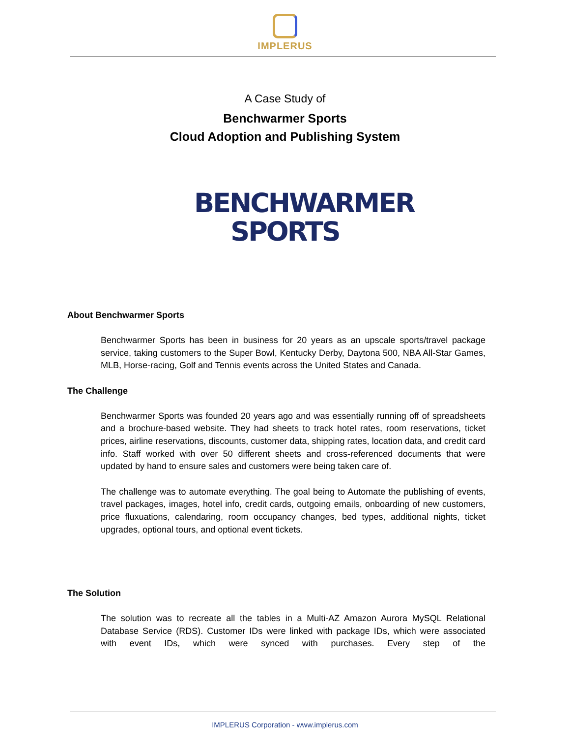IMPLERUS
A Case Study of
Benchwarmer Sports
Cloud Adoption and Publishing System
BENCHWARMER
SPORTS
About Benchwarmer Sports
Benchwarmer Sports has been in business for 20 years as an upscale sports/travel package service, taking customers to the Super Bowl, Kentucky Derby, Daytona 500, NBA All-Star Games, MLB, Horse-racing, Golf and Tennis events across the United States and Canada.
The Challenge
Benchwarmer Sports was founded 20 years ago and was essentially running off of spreadsheets and a brochure-based website. They had sheets to track hotel rates, room reservations, ticket prices, airline reservations, discounts, customer data, shipping rates, location data, and credit card info. Staff worked with over 50 different sheets and cross-referenced documents that were updated by hand to ensure sales and customers were being taken care of.
The challenge was to automate everything. The goal being to Automate the publishing of events, travel packages, images, hotel info, credit cards, outgoing emails, onboarding of new customers, price fluxuations, calendaring, room occupancy changes, bed types, additional nights, ticket upgrades, optional tours, and optional event tickets.
The Solution
The solution was to recreate all the tables in a Multi-AZ Amazon Aurora MySQL Relational Database Service (RDS). Customer IDs were linked with package IDs, which were associated with event IDs, which were synced with purchases. Every step of the
IMPLERUS Corporation - www.implerus.com